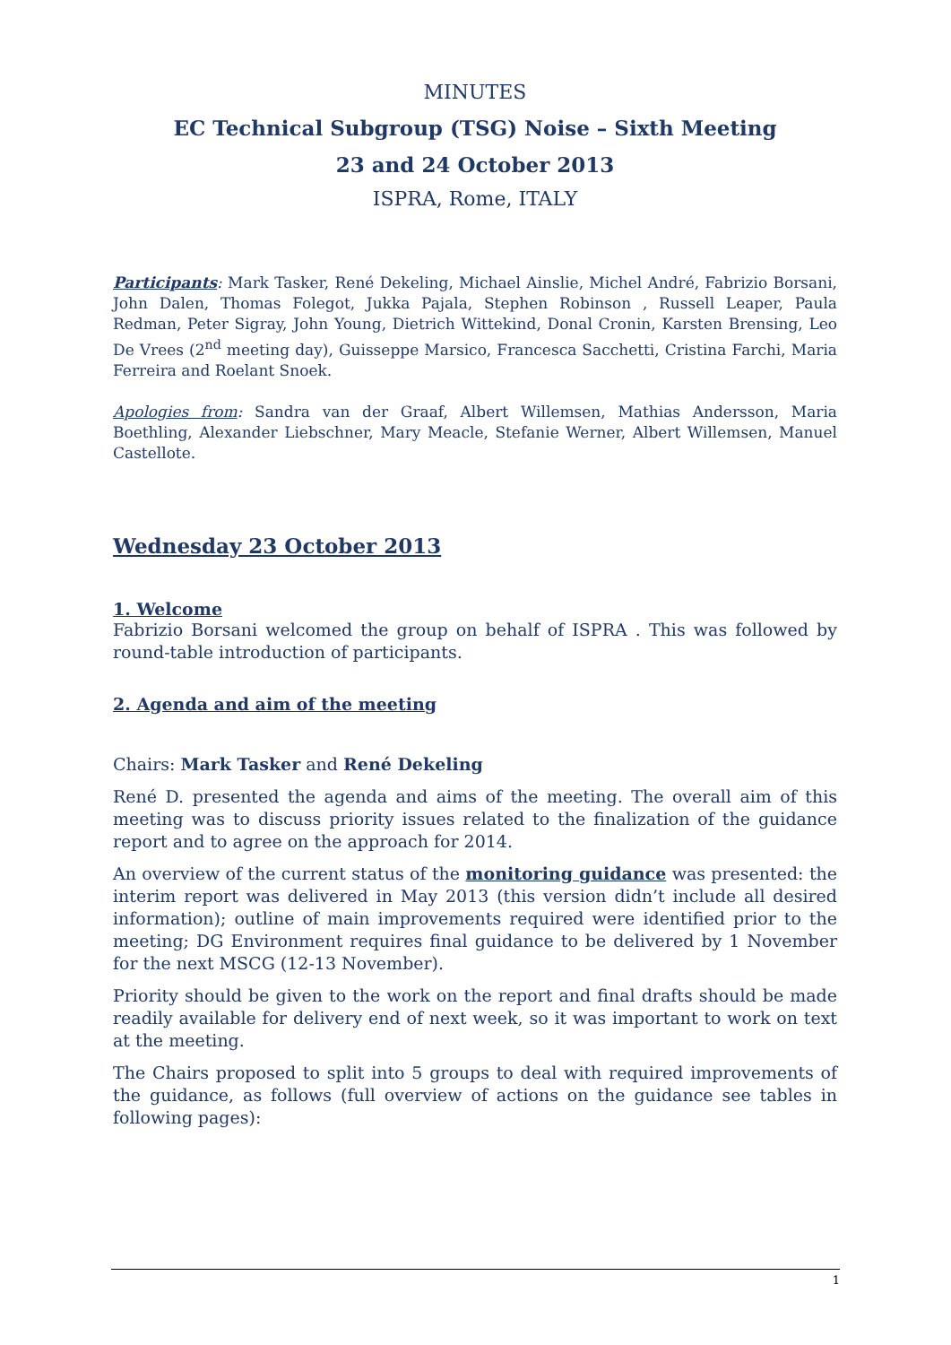MINUTES
EC Technical Subgroup (TSG) Noise – Sixth Meeting
23 and 24 October 2013
ISPRA, Rome, ITALY
Participants: Mark Tasker, René Dekeling, Michael Ainslie, Michel André, Fabrizio Borsani, John Dalen, Thomas Folegot, Jukka Pajala, Stephen Robinson , Russell Leaper, Paula Redman, Peter Sigray, John Young, Dietrich Wittekind, Donal Cronin, Karsten Brensing, Leo De Vrees (2<sup>nd</sup> meeting day), Guisseppe Marsico, Francesca Sacchetti, Cristina Farchi, Maria Ferreira and Roelant Snoek.
Apologies from: Sandra van der Graaf, Albert Willemsen, Mathias Andersson, Maria Boethling, Alexander Liebschner, Mary Meacle, Stefanie Werner, Albert Willemsen, Manuel Castellote.
Wednesday 23 October 2013
1. Welcome
Fabrizio Borsani welcomed the group on behalf of ISPRA . This was followed by round-table introduction of participants.
2. Agenda and aim of the meeting
Chairs: Mark Tasker and René Dekeling
René D. presented the agenda and aims of the meeting. The overall aim of this meeting was to discuss priority issues related to the finalization of the guidance report and to agree on the approach for 2014.
An overview of the current status of the monitoring guidance was presented: the interim report was delivered in May 2013 (this version didn’t include all desired information); outline of main improvements required were identified prior to the meeting; DG Environment requires final guidance to be delivered by 1 November for the next MSCG (12-13 November).
Priority should be given to the work on the report and final drafts should be made readily available for delivery end of next week, so it was important to work on text at the meeting.
The Chairs proposed to split into 5 groups to deal with required improvements of the guidance, as follows (full overview of actions on the guidance see tables in following pages):
1